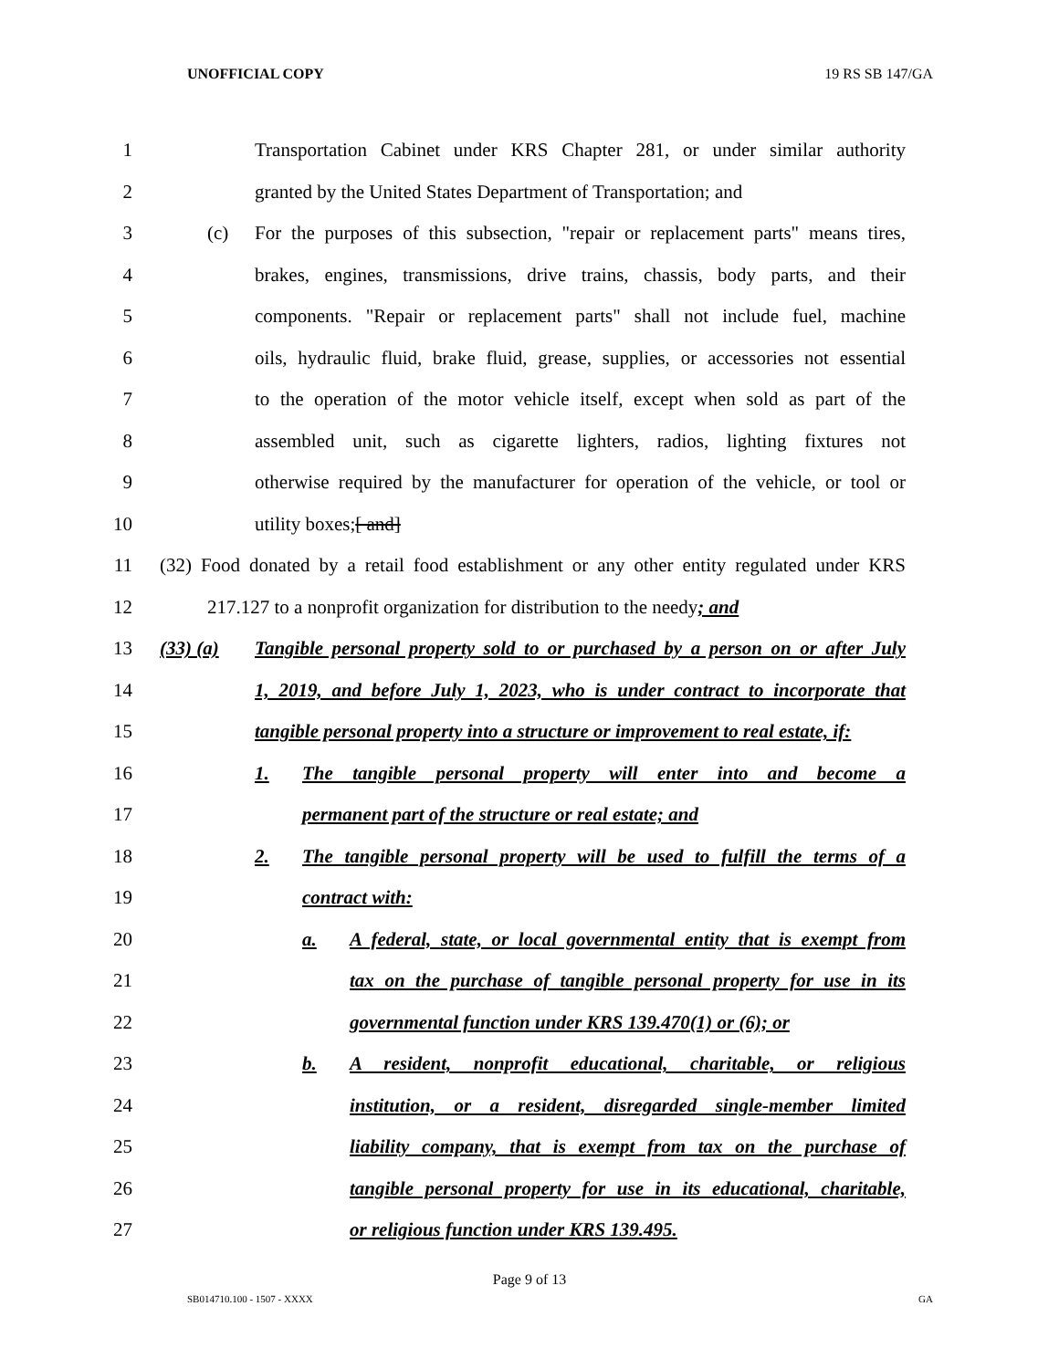UNOFFICIAL COPY 19 RS SB 147/GA
1
Transportation Cabinet under KRS Chapter 281, or under similar authority
2 granted by the United States Department of Transportation; and
3
(c) For the purposes of this subsection, "repair or replacement parts" means tires,
4
brakes, engines, transmissions, drive trains, chassis, body parts, and their
5
components. "Repair or replacement parts" shall not include fuel, machine
6
oils, hydraulic fluid, brake fluid, grease, supplies, or accessories not essential
7
to the operation of the motor vehicle itself, except when sold as part of the
8
assembled unit, such as cigarette lighters, radios, lighting fixtures not
9
otherwise required by the manufacturer for operation of the vehicle, or tool or
10 utility boxes;[ and]
11
(32) Food donated by a retail food establishment or any other entity regulated under KRS
12
217.127 to a nonprofit organization for distribution to the needy; and
13
(33) (a) Tangible personal property sold to or purchased by a person on or after July
14
1, 2019, and before July 1, 2023, who is under contract to incorporate that
15
tangible personal property into a structure or improvement to real estate, if:
16 1. The tangible personal property will enter into and become a
17 permanent part of the structure or real estate; and
18
2. The tangible personal property will be used to fulfill the terms of a
19 contract with:
20
a. A federal, state, or local governmental entity that is exempt from
21 tax on the purchase of tangible personal property for use in its
22 governmental function under KRS 139.470(1) or (6); or
23 b. A resident, nonprofit educational, charitable, or religious
24 institution, or a resident, disregarded single-member limited
25 liability company, that is exempt from tax on the purchase of
26
tangible personal property for use in its educational, charitable,
27 or religious function under KRS 139.495.
Page 9 of 13
SB014710.100 - 1507 - XXXX GA